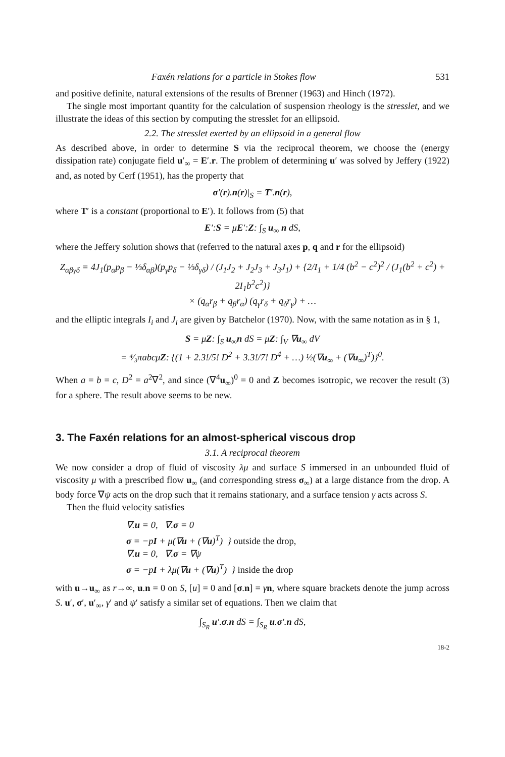Faxén relations for a particle in Stokes flow 531
and positive definite, natural extensions of the results of Brenner (1963) and Hinch (1972).
The single most important quantity for the calculation of suspension rheology is the stresslet, and we illustrate the ideas of this section by computing the stresslet for an ellipsoid.
2.2. The stresslet exerted by an ellipsoid in a general flow
As described above, in order to determine S via the reciprocal theorem, we choose the (energy dissipation rate) conjugate field u′<sub>∞</sub> = E′.r. The problem of determining u′ was solved by Jeffery (1922) and, as noted by Cerf (1951), has the property that
σ′(r).n(r)|<sub>S</sub> = T′.n(r),
where T′ is a constant (proportional to E′). It follows from (5) that
E′:S = μE′:Z: ∫<sub>S</sub> u<sub>∞</sub> n dS,
where the Jeffery solution shows that (referred to the natural axes p, q and r for the ellipsoid)
Z<sub>αβγδ</sub> = 4J<sub>1</sub>(p<sub>α</sub>p<sub>β</sub> − ⅓δ<sub>αβ</sub>)(p<sub>γ</sub>p<sub>δ</sub> − ⅓δ<sub>γδ</sub>) / (J<sub>1</sub>J<sub>2</sub> + J<sub>2</sub>J<sub>3</sub> + J<sub>3</sub>J<sub>1</sub>) + {2/I<sub>1</sub> + 1/4 (b<sup>2</sup> − c<sup>2</sup>)<sup>2</sup> / (J<sub>1</sub>(b<sup>2</sup> + c<sup>2</sup>) + 2I<sub>1</sub>b<sup>2</sup>c<sup>2</sup>)}
× (q<sub>α</sub>r<sub>β</sub> + q<sub>β</sub>r<sub>α</sub>) (q<sub>γ</sub>r<sub>δ</sub> + q<sub>δ</sub>r<sub>γ</sub>) + …
and the elliptic integrals I<sub>i</sub> and J<sub>i</sub> are given by Batchelor (1970). Now, with the same notation as in § 1,
S = μZ: ∫<sub>S</sub> u<sub>∞</sub>n dS = μZ: ∫<sub>V</sub> ∇u<sub>∞</sub> dV
= ⁴⁄₃πabcμZ: {(1 + 2.3!/5! D<sup>2</sup> + 3.3!/7! D<sup>4</sup> + …) ½(∇u<sub>∞</sub> + (∇u<sub>∞</sub>)<sup>T</sup>)}<sup>0</sup>.
When a = b = c, D<sup>2</sup> = a<sup>2</sup>∇<sup>2</sup>, and since (∇<sup>4</sup>u<sub>∞</sub>)<sup>0</sup> = 0 and Z becomes isotropic, we recover the result (3) for a sphere. The result above seems to be new.
3. The Faxén relations for an almost-spherical viscous drop
3.1. A reciprocal theorem
We now consider a drop of fluid of viscosity λμ and surface S immersed in an unbounded fluid of viscosity μ with a prescribed flow u<sub>∞</sub> (and corresponding stress σ<sub>∞</sub>) at a large distance from the drop. A body force ∇ψ acts on the drop such that it remains stationary, and a surface tension γ acts across S.
Then the fluid velocity satisfies
∇.u = 0, ∇.σ = 0
σ = −pI + μ(∇u + (∇u)<sup>T</sup>) } outside the drop,
∇.u = 0, ∇.σ = ∇ψ
σ = −pI + λμ(∇u + (∇u)<sup>T</sup>) } inside the drop
with u→u<sub>∞</sub> as r→∞, u.n = 0 on S, [u] = 0 and [σ.n] = γn, where square brackets denote the jump across S. u′, σ′, u′<sub>∞</sub>, γ′ and ψ′ satisfy a similar set of equations. Then we claim that
∫<sub>S<sub>R</sub></sub> u′.σ.n dS = ∫<sub>S<sub>R</sub></sub> u.σ′.n dS,
18-2